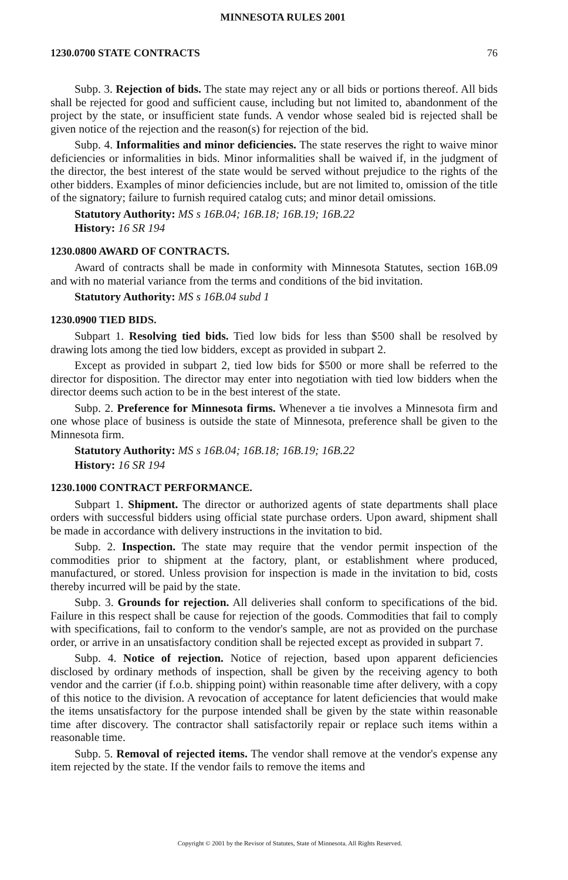MINNESOTA RULES 2001
1230.0700 STATE CONTRACTS 76
Subp. 3. Rejection of bids. The state may reject any or all bids or portions thereof. All bids shall be rejected for good and sufficient cause, including but not limited to, abandonment of the project by the state, or insufficient state funds. A vendor whose sealed bid is rejected shall be given notice of the rejection and the reason(s) for rejection of the bid.
Subp. 4. Informalities and minor deficiencies. The state reserves the right to waive minor deficiencies or informalities in bids. Minor informalities shall be waived if, in the judgment of the director, the best interest of the state would be served without prejudice to the rights of the other bidders. Examples of minor deficiencies include, but are not limited to, omission of the title of the signatory; failure to furnish required catalog cuts; and minor detail omissions.
Statutory Authority: MS s 16B.04; 16B.18; 16B.19; 16B.22
History: 16 SR 194
1230.0800 AWARD OF CONTRACTS.
Award of contracts shall be made in conformity with Minnesota Statutes, section 16B.09 and with no material variance from the terms and conditions of the bid invitation.
Statutory Authority: MS s 16B.04 subd 1
1230.0900 TIED BIDS.
Subpart 1. Resolving tied bids. Tied low bids for less than $500 shall be resolved by drawing lots among the tied low bidders, except as provided in subpart 2.
Except as provided in subpart 2, tied low bids for $500 or more shall be referred to the director for disposition. The director may enter into negotiation with tied low bidders when the director deems such action to be in the best interest of the state.
Subp. 2. Preference for Minnesota firms. Whenever a tie involves a Minnesota firm and one whose place of business is outside the state of Minnesota, preference shall be given to the Minnesota firm.
Statutory Authority: MS s 16B.04; 16B.18; 16B.19; 16B.22
History: 16 SR 194
1230.1000 CONTRACT PERFORMANCE.
Subpart 1. Shipment. The director or authorized agents of state departments shall place orders with successful bidders using official state purchase orders. Upon award, shipment shall be made in accordance with delivery instructions in the invitation to bid.
Subp. 2. Inspection. The state may require that the vendor permit inspection of the commodities prior to shipment at the factory, plant, or establishment where produced, manufactured, or stored. Unless provision for inspection is made in the invitation to bid, costs thereby incurred will be paid by the state.
Subp. 3. Grounds for rejection. All deliveries shall conform to specifications of the bid. Failure in this respect shall be cause for rejection of the goods. Commodities that fail to comply with specifications, fail to conform to the vendor's sample, are not as provided on the purchase order, or arrive in an unsatisfactory condition shall be rejected except as provided in subpart 7.
Subp. 4. Notice of rejection. Notice of rejection, based upon apparent deficiencies disclosed by ordinary methods of inspection, shall be given by the receiving agency to both vendor and the carrier (if f.o.b. shipping point) within reasonable time after delivery, with a copy of this notice to the division. A revocation of acceptance for latent deficiencies that would make the items unsatisfactory for the purpose intended shall be given by the state within reasonable time after discovery. The contractor shall satisfactorily repair or replace such items within a reasonable time.
Subp. 5. Removal of rejected items. The vendor shall remove at the vendor's expense any item rejected by the state. If the vendor fails to remove the items and
Copyright © 2001 by the Revisor of Statutes, State of Minnesota. All Rights Reserved.